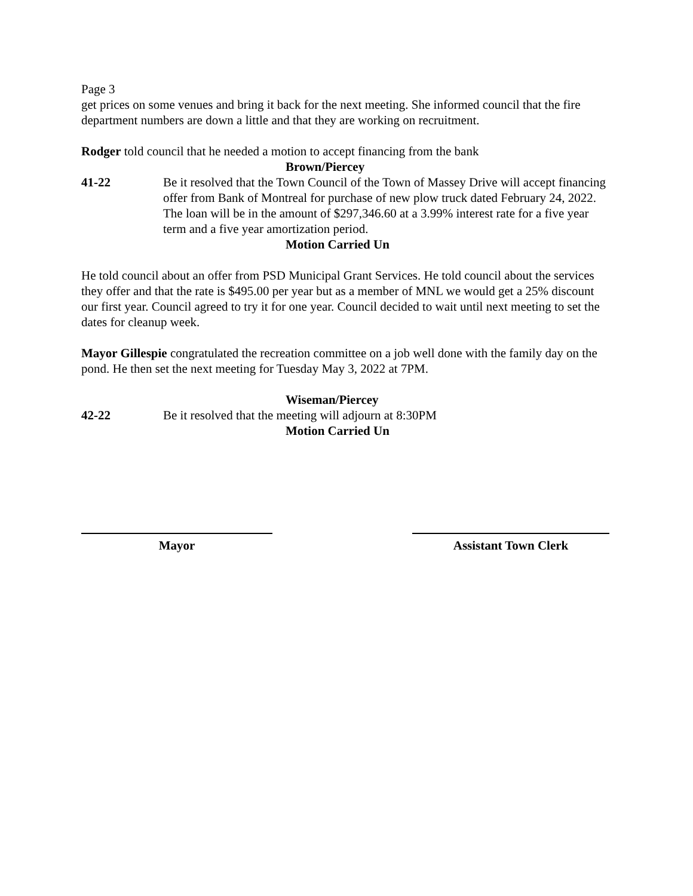Page 3
get prices on some venues and bring it back for the next meeting. She informed council that the fire department numbers are down a little and that they are working on recruitment.
Rodger told council that he needed a motion to accept financing from the bank
Brown/Piercey
41-22 Be it resolved that the Town Council of the Town of Massey Drive will accept financing offer from Bank of Montreal for purchase of new plow truck dated February 24, 2022. The loan will be in the amount of $297,346.60 at a 3.99% interest rate for a five year term and a five year amortization period.
Motion Carried Un
He told council about an offer from PSD Municipal Grant Services. He told council about the services they offer and that the rate is $495.00 per year but as a member of MNL we would get a 25% discount our first year. Council agreed to try it for one year. Council decided to wait until next meeting to set the dates for cleanup week.
Mayor Gillespie congratulated the recreation committee on a job well done with the family day on the pond. He then set the next meeting for Tuesday May 3, 2022 at 7PM.
Wiseman/Piercey
42-22 Be it resolved that the meeting will adjourn at 8:30PM
Motion Carried Un
Mayor Assistant Town Clerk